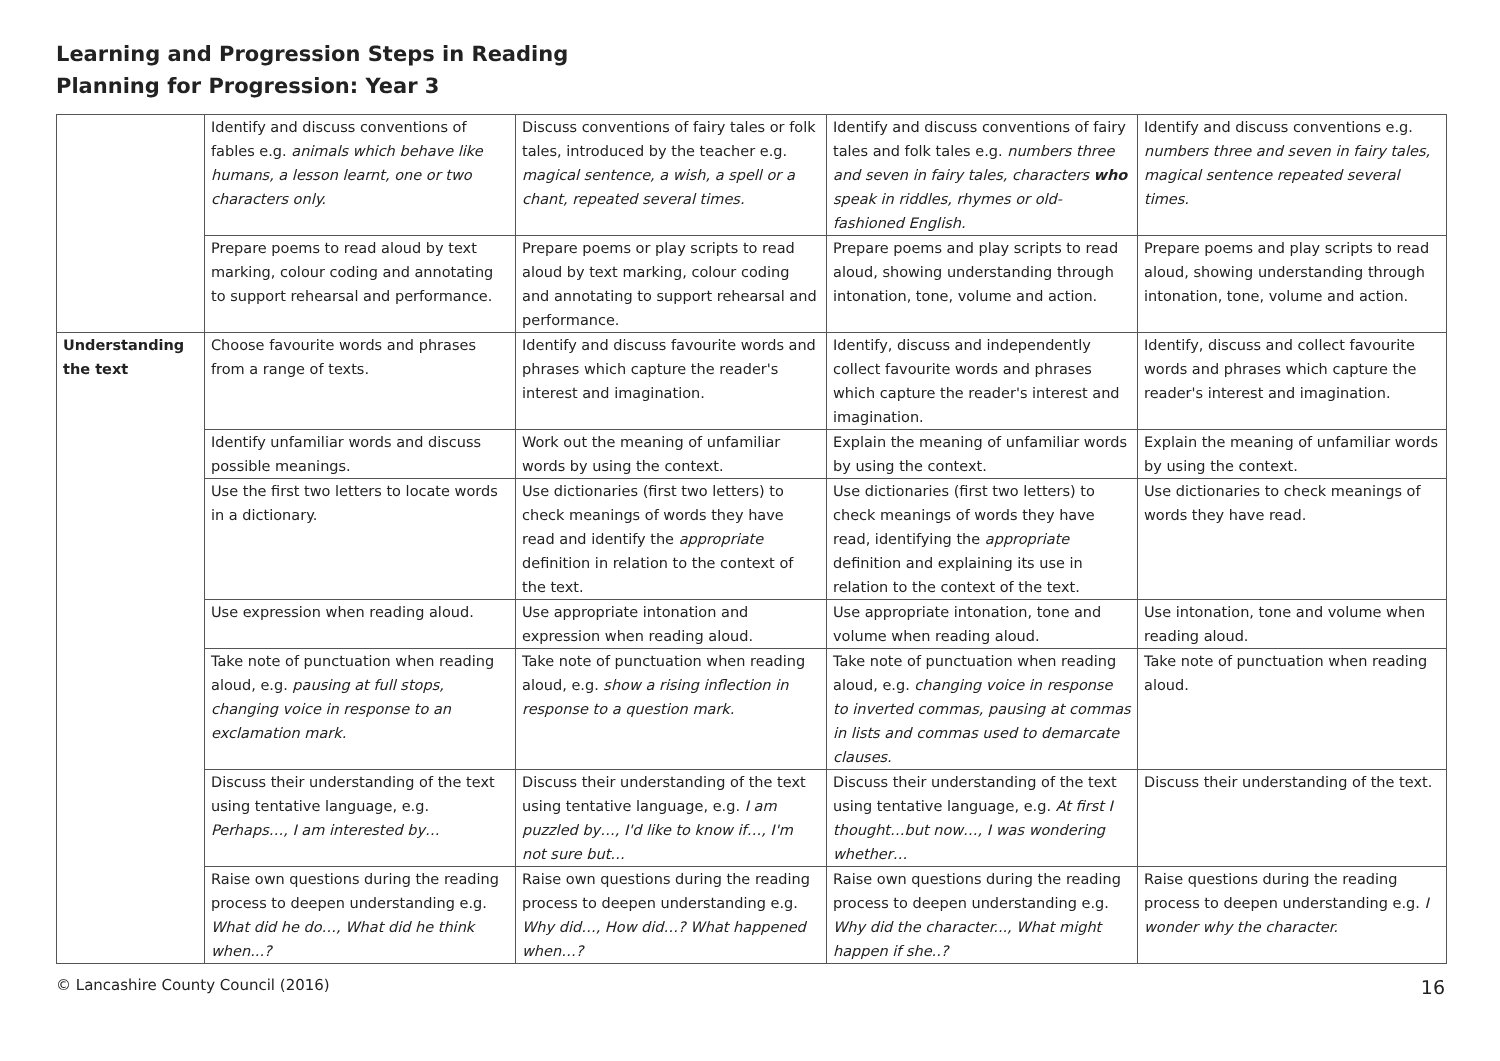Learning and Progression Steps in Reading
Planning for Progression: Year 3
| | Identify and discuss conventions of fables e.g. animals which behave like humans, a lesson learnt, one or two characters only. | Discuss conventions of fairy tales or folk tales, introduced by the teacher e.g. magical sentence, a wish, a spell or a chant, repeated several times. | Identify and discuss conventions of fairy tales and folk tales e.g. numbers three and seven in fairy tales, characters who speak in riddles, rhymes or old-fashioned English. | Identify and discuss conventions e.g. numbers three and seven in fairy tales, magical sentence repeated several times. |
| | Prepare poems to read aloud by text marking, colour coding and annotating to support rehearsal and performance. | Prepare poems or play scripts to read aloud by text marking, colour coding and annotating to support rehearsal and performance. | Prepare poems and play scripts to read aloud, showing understanding through intonation, tone, volume and action. | Prepare poems and play scripts to read aloud, showing understanding through intonation, tone, volume and action. |
| Understanding the text | Choose favourite words and phrases from a range of texts. | Identify and discuss favourite words and phrases which capture the reader's interest and imagination. | Identify, discuss and independently collect favourite words and phrases which capture the reader's interest and imagination. | Identify, discuss and collect favourite words and phrases which capture the reader's interest and imagination. |
| | Identify unfamiliar words and discuss possible meanings. | Work out the meaning of unfamiliar words by using the context. | Explain the meaning of unfamiliar words by using the context. | Explain the meaning of unfamiliar words by using the context. |
| | Use the first two letters to locate words in a dictionary. | Use dictionaries (first two letters) to check meanings of words they have read and identify the appropriate definition in relation to the context of the text. | Use dictionaries (first two letters) to check meanings of words they have read, identifying the appropriate definition and explaining its use in relation to the context of the text. | Use dictionaries to check meanings of words they have read. |
| | Use expression when reading aloud. | Use appropriate intonation and expression when reading aloud. | Use appropriate intonation, tone and volume when reading aloud. | Use intonation, tone and volume when reading aloud. |
| | Take note of punctuation when reading aloud, e.g. pausing at full stops, changing voice in response to an exclamation mark. | Take note of punctuation when reading aloud, e.g. show a rising inflection in response to a question mark. | Take note of punctuation when reading aloud, e.g. changing voice in response to inverted commas, pausing at commas in lists and commas used to demarcate clauses. | Take note of punctuation when reading aloud. |
| | Discuss their understanding of the text using tentative language, e.g. Perhaps…, I am interested by… | Discuss their understanding of the text using tentative language, e.g. I am puzzled by…, I'd like to know if…, I'm not sure but… | Discuss their understanding of the text using tentative language, e.g. At first I thought…but now…, I was wondering whether… | Discuss their understanding of the text. |
| | Raise own questions during the reading process to deepen understanding e.g. What did he do…, What did he think when...? | Raise own questions during the reading process to deepen understanding e.g. Why did…, How did…? What happened when…? | Raise own questions during the reading process to deepen understanding e.g. Why did the character..., What might happen if she..? | Raise questions during the reading process to deepen understanding e.g. I wonder why the character. |
© Lancashire County Council (2016) 16